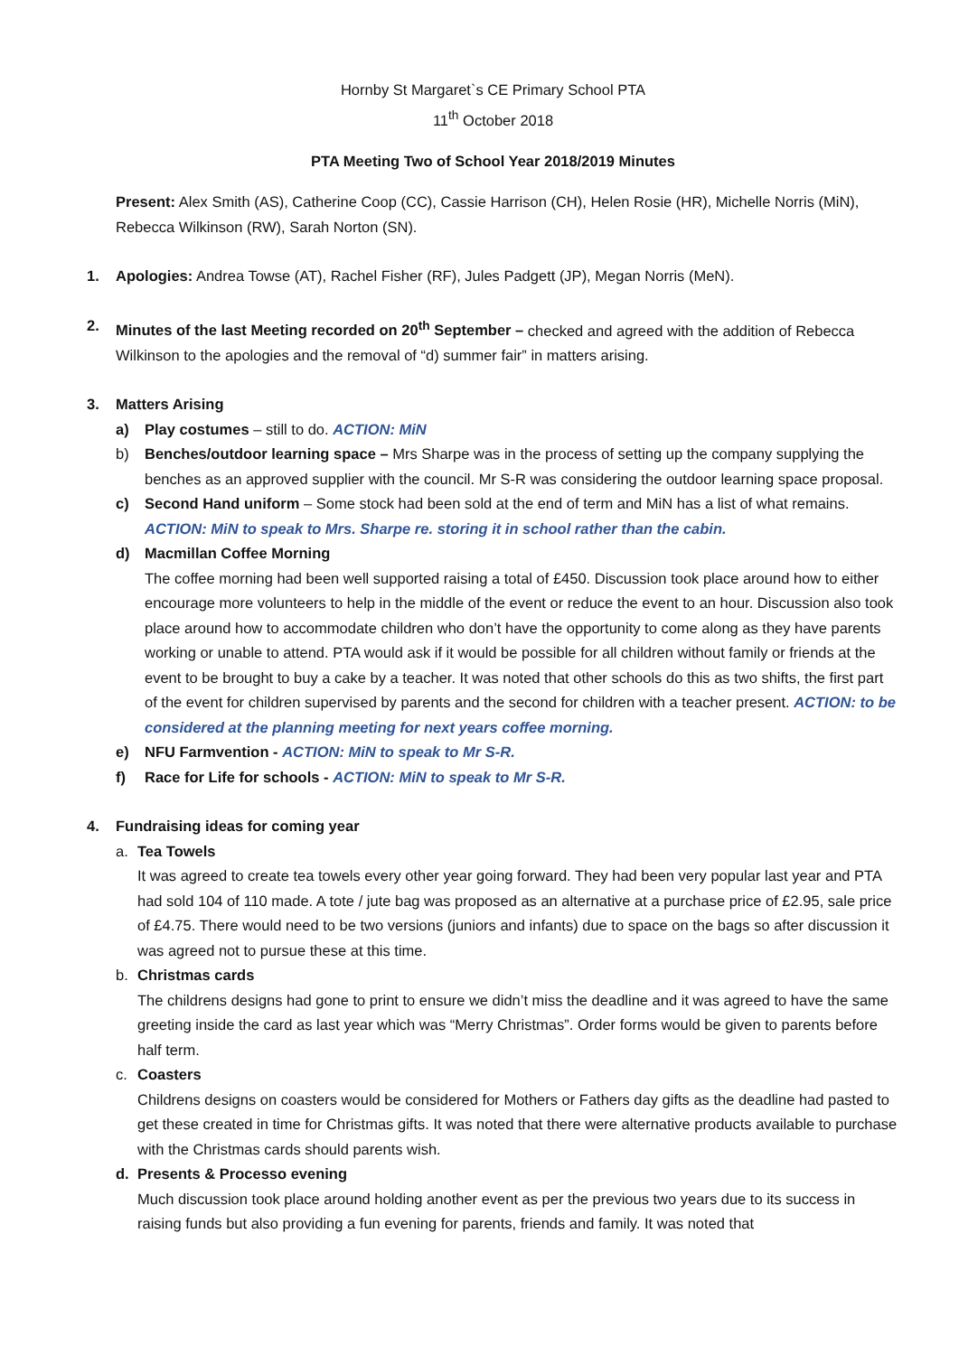Hornby St Margaret`s CE Primary School PTA
11<sup>th</sup> October 2018
PTA Meeting Two of School Year 2018/2019 Minutes
Present: Alex Smith (AS), Catherine Coop (CC), Cassie Harrison (CH), Helen Rosie (HR), Michelle Norris (MiN), Rebecca Wilkinson (RW), Sarah Norton (SN).
1. Apologies: Andrea Towse (AT), Rachel Fisher (RF), Jules Padgett (JP), Megan Norris (MeN).
2. Minutes of the last Meeting recorded on 20<sup>th</sup> September – checked and agreed with the addition of Rebecca Wilkinson to the apologies and the removal of “d) summer fair” in matters arising.
3. Matters Arising
a) Play costumes – still to do. ACTION: MiN
b) Benches/outdoor learning space – Mrs Sharpe was in the process of setting up the company supplying the benches as an approved supplier with the council. Mr S-R was considering the outdoor learning space proposal.
c) Second Hand uniform – Some stock had been sold at the end of term and MiN has a list of what remains. ACTION: MiN to speak to Mrs. Sharpe re. storing it in school rather than the cabin.
d) Macmillan Coffee Morning
The coffee morning had been well supported raising a total of £450. Discussion took place around how to either encourage more volunteers to help in the middle of the event or reduce the event to an hour. Discussion also took place around how to accommodate children who don’t have the opportunity to come along as they have parents working or unable to attend. PTA would ask if it would be possible for all children without family or friends at the event to be brought to buy a cake by a teacher. It was noted that other schools do this as two shifts, the first part of the event for children supervised by parents and the second for children with a teacher present. ACTION: to be considered at the planning meeting for next years coffee morning.
e) NFU Farmvention - ACTION: MiN to speak to Mr S-R.
f) Race for Life for schools - ACTION: MiN to speak to Mr S-R.
4. Fundraising ideas for coming year
a. Tea Towels
It was agreed to create tea towels every other year going forward. They had been very popular last year and PTA had sold 104 of 110 made. A tote / jute bag was proposed as an alternative at a purchase price of £2.95, sale price of £4.75. There would need to be two versions (juniors and infants) due to space on the bags so after discussion it was agreed not to pursue these at this time.
b. Christmas cards
The childrens designs had gone to print to ensure we didn’t miss the deadline and it was agreed to have the same greeting inside the card as last year which was “Merry Christmas”. Order forms would be given to parents before half term.
c. Coasters
Childrens designs on coasters would be considered for Mothers or Fathers day gifts as the deadline had pasted to get these created in time for Christmas gifts. It was noted that there were alternative products available to purchase with the Christmas cards should parents wish.
d. Presents & Processo evening
Much discussion took place around holding another event as per the previous two years due to its success in raising funds but also providing a fun evening for parents, friends and family. It was noted that